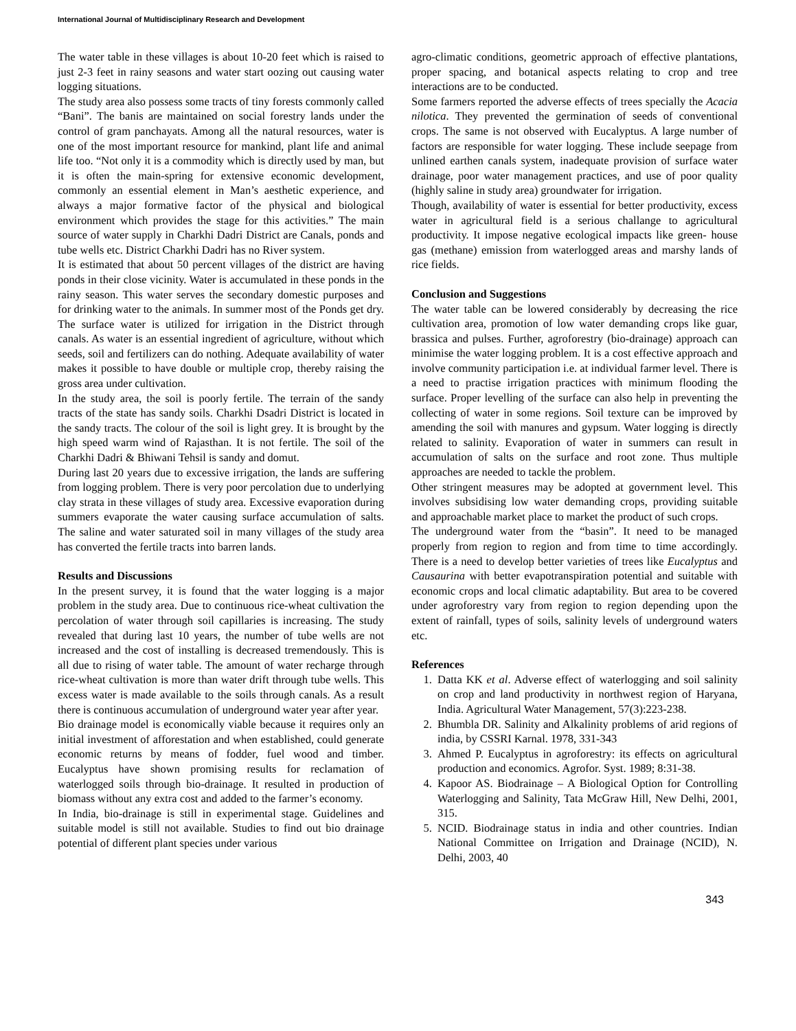International Journal of Multidisciplinary Research and Development
The water table in these villages is about 10-20 feet which is raised to just 2-3 feet in rainy seasons and water start oozing out causing water logging situations.
The study area also possess some tracts of tiny forests commonly called “Bani”. The banis are maintained on social forestry lands under the control of gram panchayats. Among all the natural resources, water is one of the most important resource for mankind, plant life and animal life too. “Not only it is a commodity which is directly used by man, but it is often the main-spring for extensive economic development, commonly an essential element in Man’s aesthetic experience, and always a major formative factor of the physical and biological environment which provides the stage for this activities.” The main source of water supply in Charkhi Dadri District are Canals, ponds and tube wells etc. District Charkhi Dadri has no River system.
It is estimated that about 50 percent villages of the district are having ponds in their close vicinity. Water is accumulated in these ponds in the rainy season. This water serves the secondary domestic purposes and for drinking water to the animals. In summer most of the Ponds get dry. The surface water is utilized for irrigation in the District through canals. As water is an essential ingredient of agriculture, without which seeds, soil and fertilizers can do nothing. Adequate availability of water makes it possible to have double or multiple crop, thereby raising the gross area under cultivation.
In the study area, the soil is poorly fertile. The terrain of the sandy tracts of the state has sandy soils. Charkhi Dsadri District is located in the sandy tracts. The colour of the soil is light grey. It is brought by the high speed warm wind of Rajasthan. It is not fertile. The soil of the Charkhi Dadri & Bhiwani Tehsil is sandy and domut.
During last 20 years due to excessive irrigation, the lands are suffering from logging problem. There is very poor percolation due to underlying clay strata in these villages of study area. Excessive evaporation during summers evaporate the water causing surface accumulation of salts. The saline and water saturated soil in many villages of the study area has converted the fertile tracts into barren lands.
Results and Discussions
In the present survey, it is found that the water logging is a major problem in the study area. Due to continuous rice-wheat cultivation the percolation of water through soil capillaries is increasing. The study revealed that during last 10 years, the number of tube wells are not increased and the cost of installing is decreased tremendously. This is all due to rising of water table. The amount of water recharge through rice-wheat cultivation is more than water drift through tube wells. This excess water is made available to the soils through canals. As a result there is continuous accumulation of underground water year after year.
Bio drainage model is economically viable because it requires only an initial investment of afforestation and when established, could generate economic returns by means of fodder, fuel wood and timber. Eucalyptus have shown promising results for reclamation of waterlogged soils through bio-drainage. It resulted in production of biomass without any extra cost and added to the farmer’s economy.
In India, bio-drainage is still in experimental stage. Guidelines and suitable model is still not available. Studies to find out bio drainage potential of different plant species under various
agro-climatic conditions, geometric approach of effective plantations, proper spacing, and botanical aspects relating to crop and tree interactions are to be conducted.
Some farmers reported the adverse effects of trees specially the Acacia nilotica. They prevented the germination of seeds of conventional crops. The same is not observed with Eucalyptus. A large number of factors are responsible for water logging. These include seepage from unlined earthen canals system, inadequate provision of surface water drainage, poor water management practices, and use of poor quality (highly saline in study area) groundwater for irrigation.
Though, availability of water is essential for better productivity, excess water in agricultural field is a serious challange to agricultural productivity. It impose negative ecological impacts like green- house gas (methane) emission from waterlogged areas and marshy lands of rice fields.
Conclusion and Suggestions
The water table can be lowered considerably by decreasing the rice cultivation area, promotion of low water demanding crops like guar, brassica and pulses. Further, agroforestry (bio-drainage) approach can minimise the water logging problem. It is a cost effective approach and involve community participation i.e. at individual farmer level. There is a need to practise irrigation practices with minimum flooding the surface. Proper levelling of the surface can also help in preventing the collecting of water in some regions. Soil texture can be improved by amending the soil with manures and gypsum. Water logging is directly related to salinity. Evaporation of water in summers can result in accumulation of salts on the surface and root zone. Thus multiple approaches are needed to tackle the problem.
Other stringent measures may be adopted at government level. This involves subsidising low water demanding crops, providing suitable and approachable market place to market the product of such crops.
The underground water from the “basin”. It need to be managed properly from region to region and from time to time accordingly. There is a need to develop better varieties of trees like Eucalyptus and Causaurina with better evapotranspiration potential and suitable with economic crops and local climatic adaptability. But area to be covered under agroforestry vary from region to region depending upon the extent of rainfall, types of soils, salinity levels of underground waters etc.
References
1. Datta KK et al. Adverse effect of waterlogging and soil salinity on crop and land productivity in northwest region of Haryana, India. Agricultural Water Management, 57(3):223-238.
2. Bhumbla DR. Salinity and Alkalinity problems of arid regions of india, by CSSRI Karnal. 1978, 331-343
3. Ahmed P. Eucalyptus in agroforestry: its effects on agricultural production and economics. Agrofor. Syst. 1989; 8:31-38.
4. Kapoor AS. Biodrainage – A Biological Option for Controlling Waterlogging and Salinity, Tata McGraw Hill, New Delhi, 2001, 315.
5. NCID. Biodrainage status in india and other countries. Indian National Committee on Irrigation and Drainage (NCID), N. Delhi, 2003, 40
343